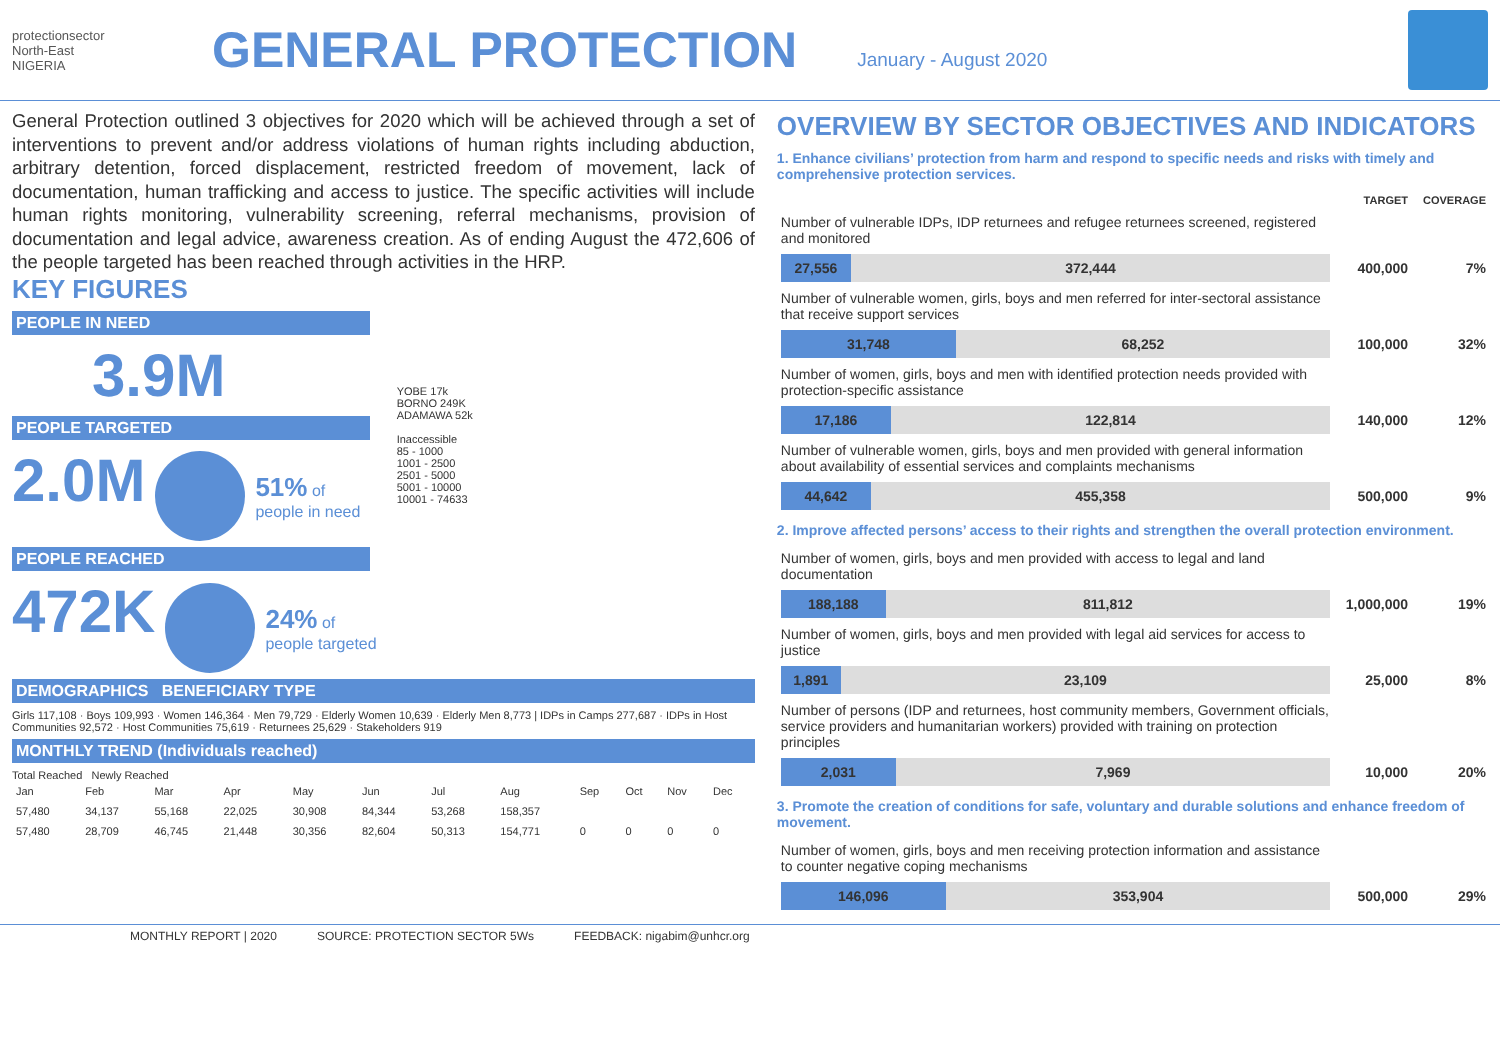protectionsector
North-East
NIGERIA
GENERAL PROTECTION
January - August 2020
General Protection outlined 3 objectives for 2020 which will be achieved through a set of interventions to prevent and/or address violations of human rights including abduction, arbitrary detention, forced displacement, restricted freedom of movement, lack of documentation, human trafficking and access to justice. The specific activities will include human rights monitoring, vulnerability screening, referral mechanisms, provision of documentation and legal advice, awareness creation. As of ending August the 472,606 of the people targeted has been reached through activities in the HRP.
KEY FIGURES
PEOPLE IN NEED
3.9M
PEOPLE TARGETED
2.0M 51% of
people in need
PEOPLE REACHED
472K 24% of
people targeted
YOBE 17k
BORNO 249K
ADAMAWA 52k
Inaccessible
85 - 1000
1001 - 2500
2501 - 5000
5001 - 10000
10001 - 74633
DEMOGRAPHICS BENEFICIARY TYPE
Girls 117,108 · Boys 109,993 · Women 146,364 · Men 79,729 · Elderly Women 10,639 · Elderly Men 8,773 | IDPs in Camps 277,687 · IDPs in Host Communities 92,572 · Host Communities 75,619 · Returnees 25,629 · Stakeholders 919
MONTHLY TREND (Individuals reached)
Total Reached Newly Reached
| Jan | Feb | Mar | Apr | May | Jun | Jul | Aug | Sep | Oct | Nov | Dec |
| 57,480 | 34,137 | 55,168 | 22,025 | 30,908 | 84,344 | 53,268 | 158,357 | | | | |
| 57,480 | 28,709 | 46,745 | 21,448 | 30,356 | 82,604 | 50,313 | 154,771 | 0 | 0 | 0 | 0 |
OVERVIEW BY SECTOR OBJECTIVES AND INDICATORS
1. Enhance civilians’ protection from harm and respond to specific needs and risks with timely and comprehensive protection services.
| | TARGET | COVERAGE |
| Number of vulnerable IDPs, IDP returnees and refugee returnees screened, registered and monitored | | |
| 27,556 372,444 | 400,000 | 7% |
| Number of vulnerable women, girls, boys and men referred for inter-sectoral assistance that receive support services | | |
| 31,748 68,252 | 100,000 | 32% |
| Number of women, girls, boys and men with identified protection needs provided with protection-specific assistance | | |
| 17,186 122,814 | 140,000 | 12% |
| Number of vulnerable women, girls, boys and men provided with general information about availability of essential services and complaints mechanisms | | |
| 44,642 455,358 | 500,000 | 9% |
2. Improve affected persons’ access to their rights and strengthen the overall protection environment.
| Number of women, girls, boys and men provided with access to legal and land documentation | | |
| 188,188 811,812 | 1,000,000 | 19% |
| Number of women, girls, boys and men provided with legal aid services for access to justice | | |
| 1,891 23,109 | 25,000 | 8% |
| Number of persons (IDP and returnees, host community members, Government officials, service providers and humanitarian workers) provided with training on protection principles | | |
| 2,031 7,969 | 10,000 | 20% |
3. Promote the creation of conditions for safe, voluntary and durable solutions and enhance freedom of movement.
| Number of women, girls, boys and men receiving protection information and assistance to counter negative coping mechanisms | | |
| 146,096 353,904 | 500,000 | 29% |
MONTHLY REPORT | 2020 SOURCE: PROTECTION SECTOR 5Ws FEEDBACK: nigabim@unhcr.org